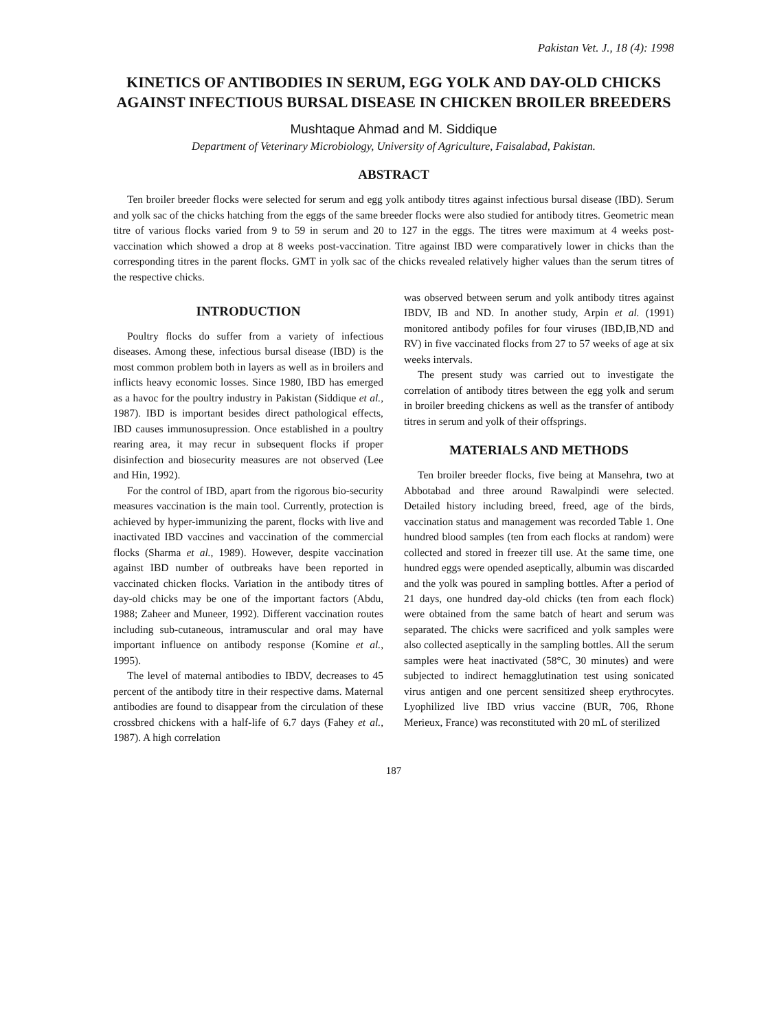Pakistan Vet. J., 18 (4): 1998
KINETICS OF ANTIBODIES IN SERUM, EGG YOLK AND DAY-OLD CHICKS AGAINST INFECTIOUS BURSAL DISEASE IN CHICKEN BROILER BREEDERS
Mushtaque Ahmad and M. Siddique
Department of Veterinary Microbiology, University of Agriculture, Faisalabad, Pakistan.
ABSTRACT
Ten broiler breeder flocks were selected for serum and egg yolk antibody titres against infectious bursal disease (IBD). Serum and yolk sac of the chicks hatching from the eggs of the same breeder flocks were also studied for antibody titres. Geometric mean titre of various flocks varied from 9 to 59 in serum and 20 to 127 in the eggs. The titres were maximum at 4 weeks post-vaccination which showed a drop at 8 weeks post-vaccination. Titre against IBD were comparatively lower in chicks than the corresponding titres in the parent flocks. GMT in yolk sac of the chicks revealed relatively higher values than the serum titres of the respective chicks.
INTRODUCTION
Poultry flocks do suffer from a variety of infectious diseases. Among these, infectious bursal disease (IBD) is the most common problem both in layers as well as in broilers and inflicts heavy economic losses. Since 1980, IBD has emerged as a havoc for the poultry industry in Pakistan (Siddique et al., 1987). IBD is important besides direct pathological effects, IBD causes immunosupression. Once established in a poultry rearing area, it may recur in subsequent flocks if proper disinfection and biosecurity measures are not observed (Lee and Hin, 1992).
For the control of IBD, apart from the rigorous bio-security measures vaccination is the main tool. Currently, protection is achieved by hyper-immunizing the parent, flocks with live and inactivated IBD vaccines and vaccination of the commercial flocks (Sharma et al., 1989). However, despite vaccination against IBD number of outbreaks have been reported in vaccinated chicken flocks. Variation in the antibody titres of day-old chicks may be one of the important factors (Abdu, 1988; Zaheer and Muneer, 1992). Different vaccination routes including sub-cutaneous, intramuscular and oral may have important influence on antibody response (Komine et al., 1995).
The level of maternal antibodies to IBDV, decreases to 45 percent of the antibody titre in their respective dams. Maternal antibodies are found to disappear from the circulation of these crossbred chickens with a half-life of 6.7 days (Fahey et al., 1987). A high correlation
was observed between serum and yolk antibody titres against IBDV, IB and ND. In another study, Arpin et al. (1991) monitored antibody pofiles for four viruses (IBD,IB,ND and RV) in five vaccinated flocks from 27 to 57 weeks of age at six weeks intervals.
The present study was carried out to investigate the correlation of antibody titres between the egg yolk and serum in broiler breeding chickens as well as the transfer of antibody titres in serum and yolk of their offsprings.
MATERIALS AND METHODS
Ten broiler breeder flocks, five being at Mansehra, two at Abbotabad and three around Rawalpindi were selected. Detailed history including breed, freed, age of the birds, vaccination status and management was recorded Table 1. One hundred blood samples (ten from each flocks at random) were collected and stored in freezer till use. At the same time, one hundred eggs were opended aseptically, albumin was discarded and the yolk was poured in sampling bottles. After a period of 21 days, one hundred day-old chicks (ten from each flock) were obtained from the same batch of heart and serum was separated. The chicks were sacrificed and yolk samples were also collected aseptically in the sampling bottles. All the serum samples were heat inactivated (58°C, 30 minutes) and were subjected to indirect hemagglutination test using sonicated virus antigen and one percent sensitized sheep erythrocytes. Lyophilized live IBD vrius vaccine (BUR, 706, Rhone Merieux, France) was reconstituted with 20 mL of sterilized
187